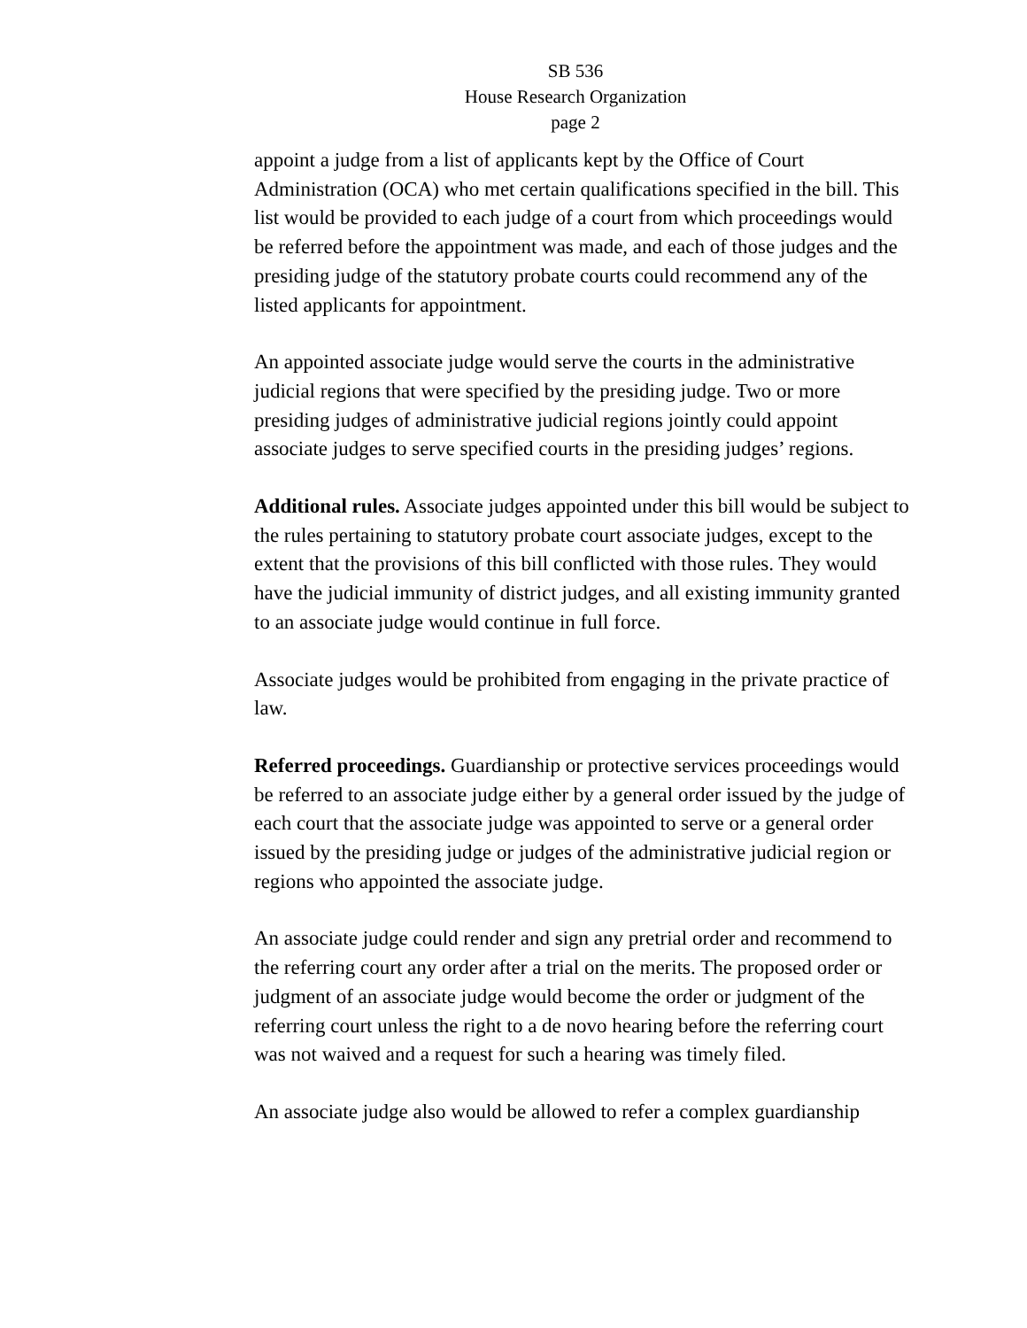SB 536
House Research Organization
page 2
appoint a judge from a list of applicants kept by the Office of Court Administration (OCA) who met certain qualifications specified in the bill. This list would be provided to each judge of a court from which proceedings would be referred before the appointment was made, and each of those judges and the presiding judge of the statutory probate courts could recommend any of the listed applicants for appointment.
An appointed associate judge would serve the courts in the administrative judicial regions that were specified by the presiding judge. Two or more presiding judges of administrative judicial regions jointly could appoint associate judges to serve specified courts in the presiding judges’ regions.
Additional rules. Associate judges appointed under this bill would be subject to the rules pertaining to statutory probate court associate judges, except to the extent that the provisions of this bill conflicted with those rules. They would have the judicial immunity of district judges, and all existing immunity granted to an associate judge would continue in full force.
Associate judges would be prohibited from engaging in the private practice of law.
Referred proceedings. Guardianship or protective services proceedings would be referred to an associate judge either by a general order issued by the judge of each court that the associate judge was appointed to serve or a general order issued by the presiding judge or judges of the administrative judicial region or regions who appointed the associate judge.
An associate judge could render and sign any pretrial order and recommend to the referring court any order after a trial on the merits. The proposed order or judgment of an associate judge would become the order or judgment of the referring court unless the right to a de novo hearing before the referring court was not waived and a request for such a hearing was timely filed.
An associate judge also would be allowed to refer a complex guardianship